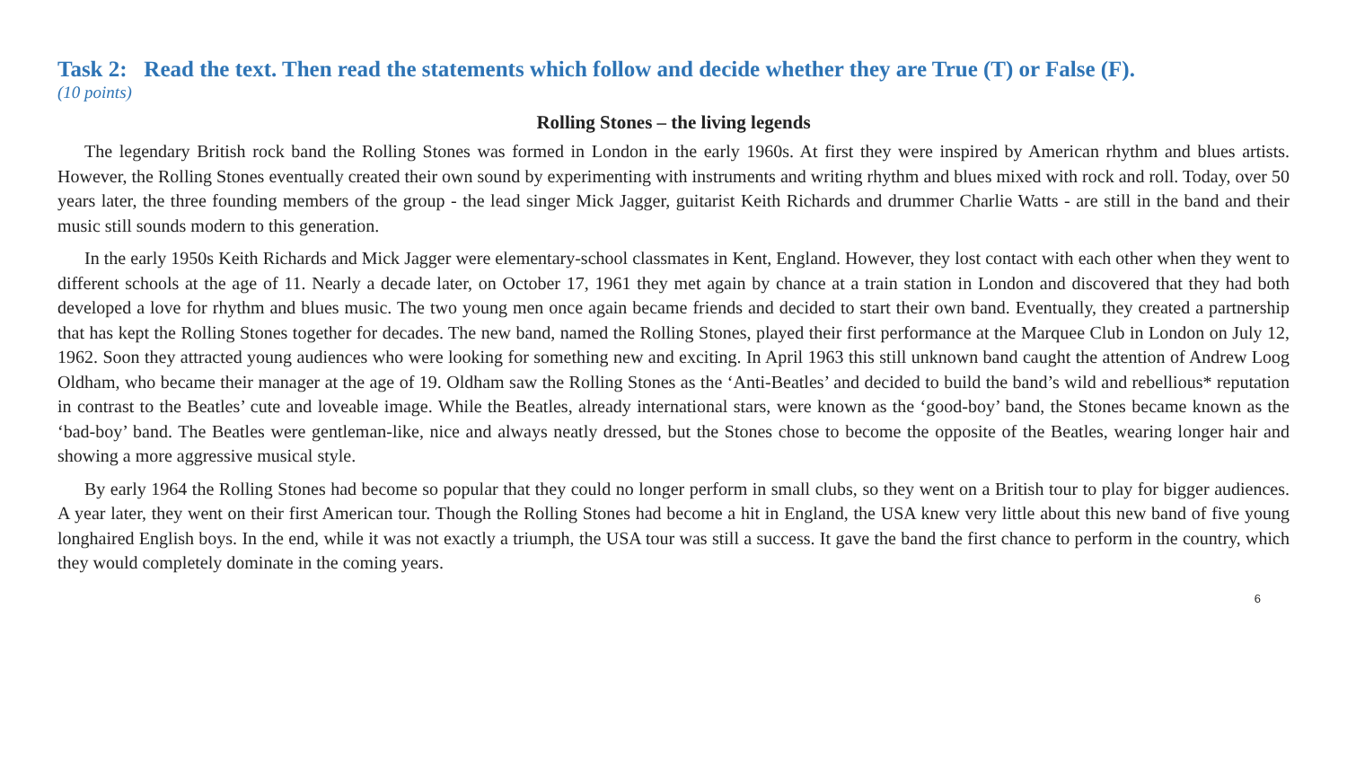Task 2: Read the text. Then read the statements which follow and decide whether they are True (T) or False (F).
(10 points)
Rolling Stones – the living legends
The legendary British rock band the Rolling Stones was formed in London in the early 1960s. At first they were inspired by American rhythm and blues artists. However, the Rolling Stones eventually created their own sound by experimenting with instruments and writing rhythm and blues mixed with rock and roll. Today, over 50 years later, the three founding members of the group - the lead singer Mick Jagger, guitarist Keith Richards and drummer Charlie Watts - are still in the band and their music still sounds modern to this generation.
In the early 1950s Keith Richards and Mick Jagger were elementary-school classmates in Kent, England. However, they lost contact with each other when they went to different schools at the age of 11. Nearly a decade later, on October 17, 1961 they met again by chance at a train station in London and discovered that they had both developed a love for rhythm and blues music. The two young men once again became friends and decided to start their own band. Eventually, they created a partnership that has kept the Rolling Stones together for decades. The new band, named the Rolling Stones, played their first performance at the Marquee Club in London on July 12, 1962. Soon they attracted young audiences who were looking for something new and exciting. In April 1963 this still unknown band caught the attention of Andrew Loog Oldham, who became their manager at the age of 19. Oldham saw the Rolling Stones as the ‘Anti-Beatles’ and decided to build the band’s wild and rebellious* reputation in contrast to the Beatles’ cute and loveable image. While the Beatles, already international stars, were known as the ‘good-boy’ band, the Stones became known as the ‘bad-boy’ band. The Beatles were gentleman-like, nice and always neatly dressed, but the Stones chose to become the opposite of the Beatles, wearing longer hair and showing a more aggressive musical style.
By early 1964 the Rolling Stones had become so popular that they could no longer perform in small clubs, so they went on a British tour to play for bigger audiences. A year later, they went on their first American tour. Though the Rolling Stones had become a hit in England, the USA knew very little about this new band of five young longhaired English boys. In the end, while it was not exactly a triumph, the USA tour was still a success. It gave the band the first chance to perform in the country, which they would completely dominate in the coming years.
6